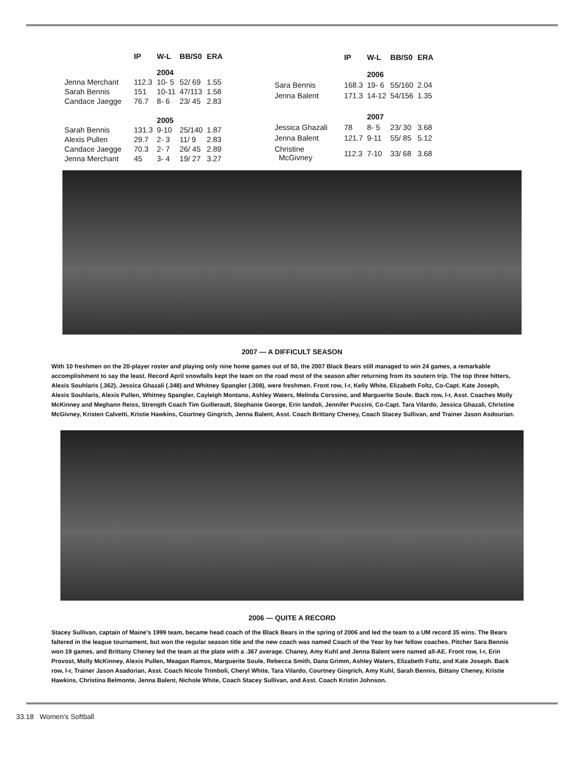| | IP | W-L | BB/S0 | ERA |
| --- | --- | --- | --- | --- |
| | | 2004 | | |
| Jenna Merchant | 112.3 | 10- 5 | 52/ 69 | 1.55 |
| Sarah Bennis | 151 | 10-11 | 47/113 | 1.58 |
| Candace Jaegge | 76.7 | 8- 6 | 23/ 45 | 2.83 |
| | | 2005 | | |
| Sarah Bennis | 131.3 | 9-10 | 25/140 | 1.87 |
| Alexis Pullen | 29.7 | 2- 3 | 11/ 9 | 2.83 |
| Candace Jaegge | 70.3 | 2- 7 | 26/ 45 | 2.89 |
| Jenna Merchant | 45 | 3- 4 | 19/ 27 | 3.27 |
| | IP | W-L | BB/S0 | ERA |
| --- | --- | --- | --- | --- |
| | | 2006 | | |
| Sara Bennis | 168.3 | 19- 6 | 55/160 | 2.04 |
| Jenna Balent | 171.3 | 14-12 | 54/156 | 1.35 |
| | | 2007 | | |
| Jessica Ghazali | 78 | 8- 5 | 23/ 30 | 3.68 |
| Jenna Balent | 121.7 | 9-11 | 55/ 85 | 5.12 |
| Christine McGivney | 112.3 | 7-10 | 33/ 68 | 3.68 |
2007 — A DIFFICULT SEASON
With 10 freshmen on the 20-player roster and playing only nine home games out of 50, the 2007 Black Bears still managed to win 24 games, a remarkable accomplishment to say the least. Record April snowfalls kept the team on the road most of the season after returning from its soutern trip. The top three hitters, Alexis Souhlaris (.362), Jessica Ghazali (.348) and Whitney Spangler (.308), were freshmen. Front row, l-r, Kelly White, Elizabeth Foltz, Co-Capt. Kate Joseph, Alexis Souhlaris, Alexis Pullen, Whitney Spangler, Cayleigh Montano, Ashley Waters, Melinda Corssino, and Marguerite Soule. Back row, l-r, Asst. Coaches Molly McKinney and Meghann Reiss, Strength Coach Tim Guillerault, Stephanie George, Erin Iandoli, Jennifer Puccini, Co-Capt. Tara Vilardo, Jessica Ghazali, Christine McGivney, Kristen Calvetti, Kristie Hawkins, Courtney Gingrich, Jenna Balent, Asst. Coach Brittany Cheney, Coach Stacey Sullivan, and Trainer Jason Asdourian.
2006 — QUITE A RECORD
Stacey Sullivan, captain of Maine's 1999 team, became head coach of the Black Bears in the spring of 2006 and led the team to a UM record 35 wins. The Bears faltered in the league tournament, but won the regular season title and the new coach was named Coach of the Year by her fellow coaches. Pitcher Sara Bennis won 19 games, and Brittany Cheney led the team at the plate with a .367 average. Chaney, Amy Kuhl and Jenna Balent were named all-AE. Front row, l-r, Erin Provost, Molly McKinney, Alexis Pullen, Meagan Ramos, Marguerite Soule, Rebecca Smith, Dana Grimm, Ashley Waters, Elizabeth Foltz, and Kate Joseph. Back row, l-r, Trainer Jason Asadorian, Asst. Coach Nicole Trimboli, Cheryl White, Tara Vilardo, Courtney Gingrich, Amy Kuhl, Sarah Bennis, Bittany Cheney, Kristie Hawkins, Christina Belmonte, Jenna Balent, Nichole White, Coach Stacey Sullivan, and Asst. Coach Kristin Johnson.
33.18 Women's Softball